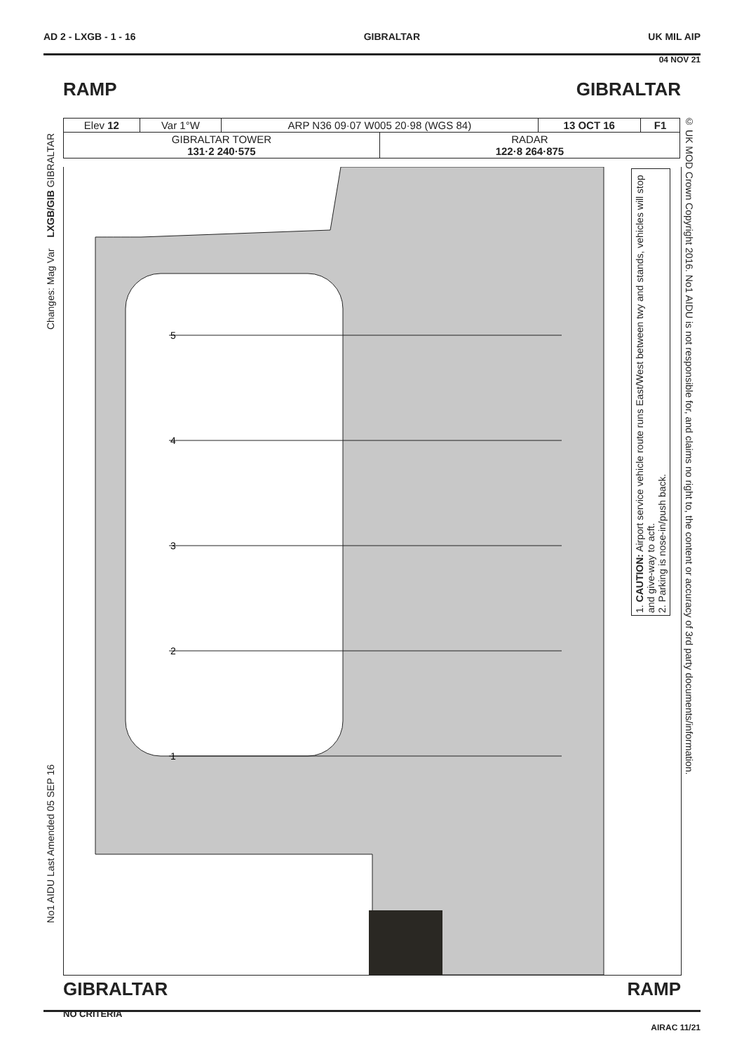AD 2 - LXGB - 1 - 16 GIBRALTAR UK MIL AIP
04 NOV 21
RAMP GIBRALTAR
| Elev 12 | Var 1°W | ARP N36 09·07 W005 20·98 (WGS 84) | | 13 OCT 16 | F1 |
| GIBRALTAR TOWER 131·2 240·575 | | | RADAR 122·8 264·875 | | |
5
4
3
2
1
Changes: Mag Var LXGB/GIB GIBRALTAR
No1 AIDU Last Amended 05 SEP 16
1. CAUTION: Airport service vehicle route runs East/West between twy and stands, vehicles will stop and give-way to acft.
2. Parking is nose-in/push back.
© UK MOD Crown Copyright 2016. No1 AIDU is not responsible for, and claims no right to, the content or accuracy of 3rd party documents/information.
GIBRALTAR
NO CRITERIA RAMP
AIRAC 11/21